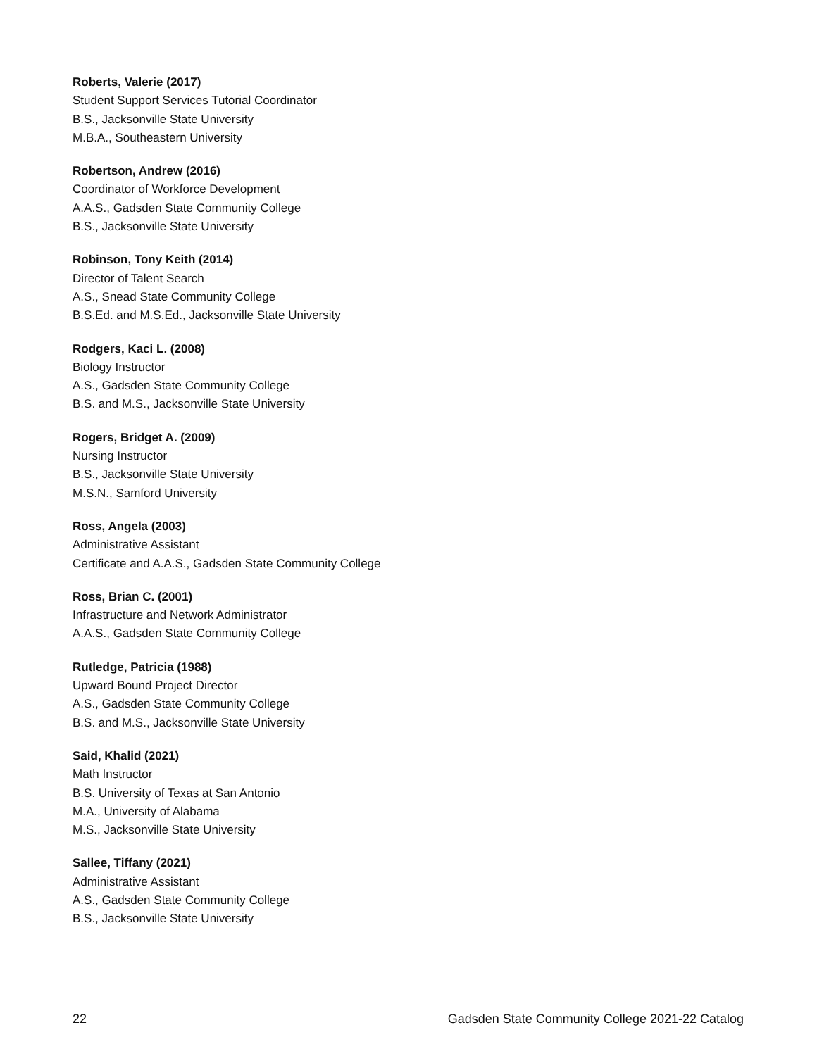Roberts, Valerie (2017)
Student Support Services Tutorial Coordinator
B.S., Jacksonville State University
M.B.A., Southeastern University
Robertson, Andrew (2016)
Coordinator of Workforce Development
A.A.S., Gadsden State Community College
B.S., Jacksonville State University
Robinson, Tony Keith (2014)
Director of Talent Search
A.S., Snead State Community College
B.S.Ed. and M.S.Ed., Jacksonville State University
Rodgers, Kaci L. (2008)
Biology Instructor
A.S., Gadsden State Community College
B.S. and M.S., Jacksonville State University
Rogers, Bridget A. (2009)
Nursing Instructor
B.S., Jacksonville State University
M.S.N., Samford University
Ross, Angela (2003)
Administrative Assistant
Certificate and A.A.S., Gadsden State Community College
Ross, Brian C. (2001)
Infrastructure and Network Administrator
A.A.S., Gadsden State Community College
Rutledge, Patricia (1988)
Upward Bound Project Director
A.S., Gadsden State Community College
B.S. and M.S., Jacksonville State University
Said, Khalid (2021)
Math Instructor
B.S. University of Texas at San Antonio
M.A., University of Alabama
M.S., Jacksonville State University
Sallee, Tiffany (2021)
Administrative Assistant
A.S., Gadsden State Community College
B.S., Jacksonville State University
22 Gadsden State Community College 2021-22 Catalog